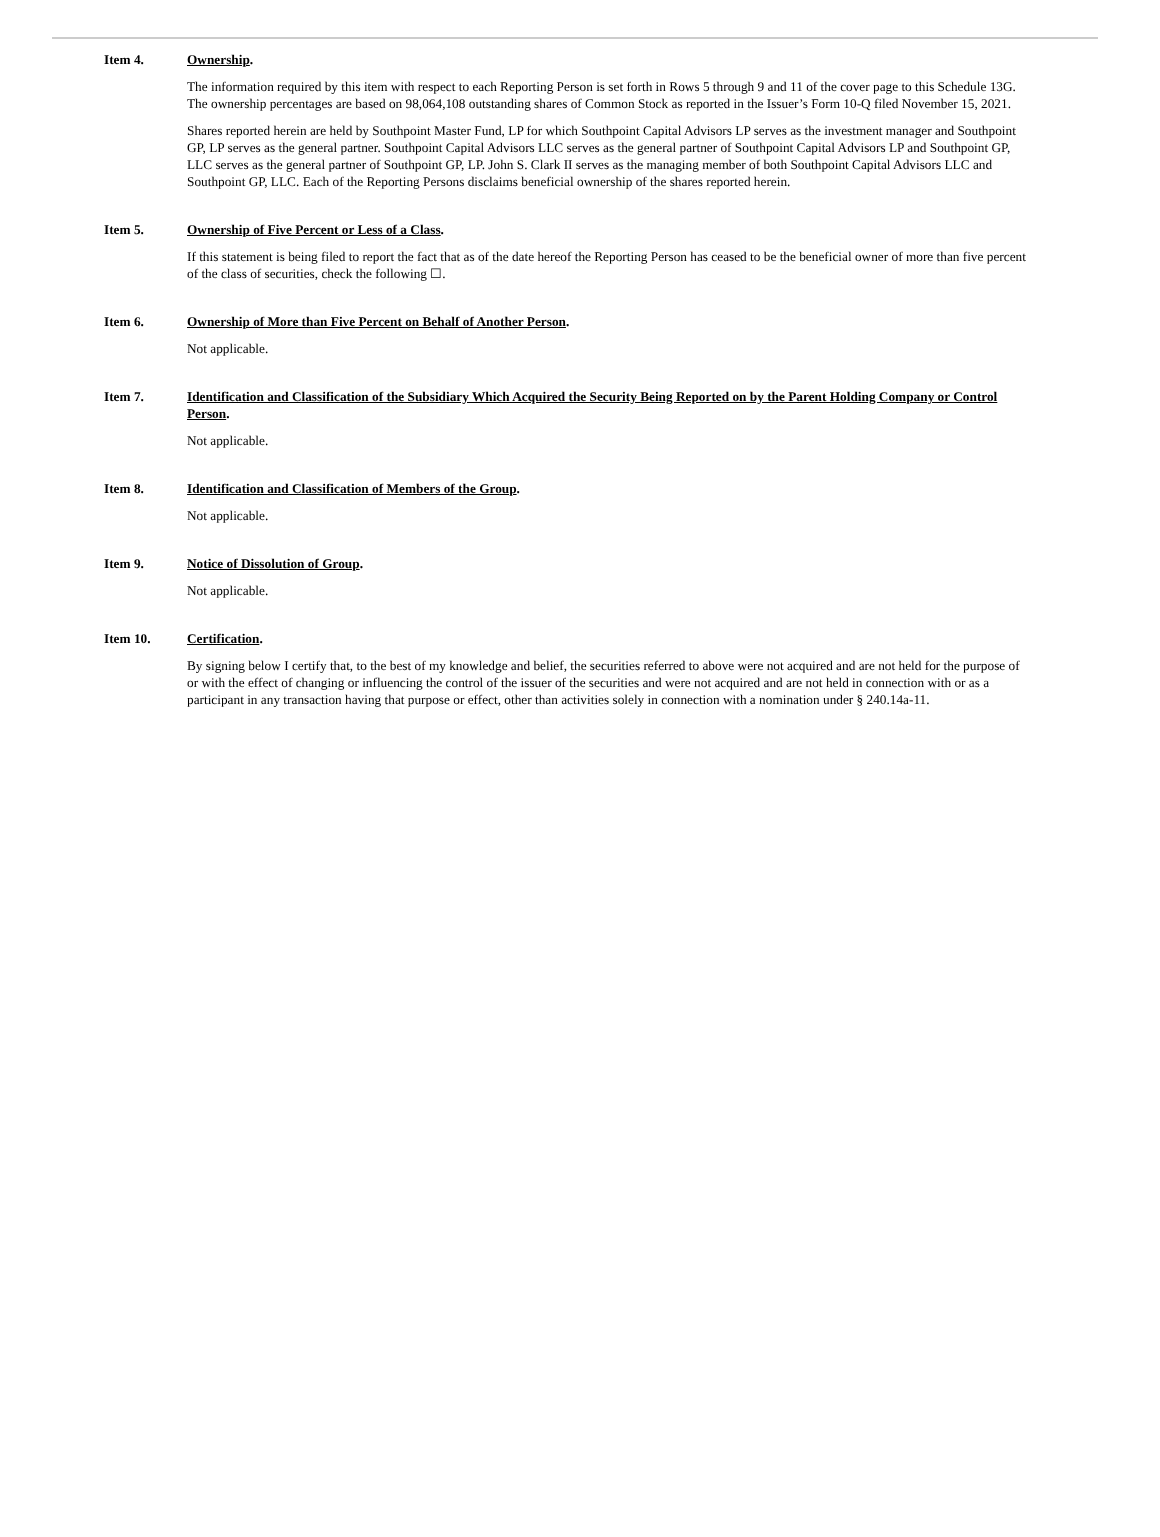Item 4. Ownership.
The information required by this item with respect to each Reporting Person is set forth in Rows 5 through 9 and 11 of the cover page to this Schedule 13G. The ownership percentages are based on 98,064,108 outstanding shares of Common Stock as reported in the Issuer’s Form 10-Q filed November 15, 2021.
Shares reported herein are held by Southpoint Master Fund, LP for which Southpoint Capital Advisors LP serves as the investment manager and Southpoint GP, LP serves as the general partner. Southpoint Capital Advisors LLC serves as the general partner of Southpoint Capital Advisors LP and Southpoint GP, LLC serves as the general partner of Southpoint GP, LP. John S. Clark II serves as the managing member of both Southpoint Capital Advisors LLC and Southpoint GP, LLC. Each of the Reporting Persons disclaims beneficial ownership of the shares reported herein.
Item 5. Ownership of Five Percent or Less of a Class.
If this statement is being filed to report the fact that as of the date hereof the Reporting Person has ceased to be the beneficial owner of more than five percent of the class of securities, check the following ☐.
Item 6. Ownership of More than Five Percent on Behalf of Another Person.
Not applicable.
Item 7. Identification and Classification of the Subsidiary Which Acquired the Security Being Reported on by the Parent Holding Company or Control Person.
Not applicable.
Item 8. Identification and Classification of Members of the Group.
Not applicable.
Item 9. Notice of Dissolution of Group.
Not applicable.
Item 10. Certification.
By signing below I certify that, to the best of my knowledge and belief, the securities referred to above were not acquired and are not held for the purpose of or with the effect of changing or influencing the control of the issuer of the securities and were not acquired and are not held in connection with or as a participant in any transaction having that purpose or effect, other than activities solely in connection with a nomination under § 240.14a-11.